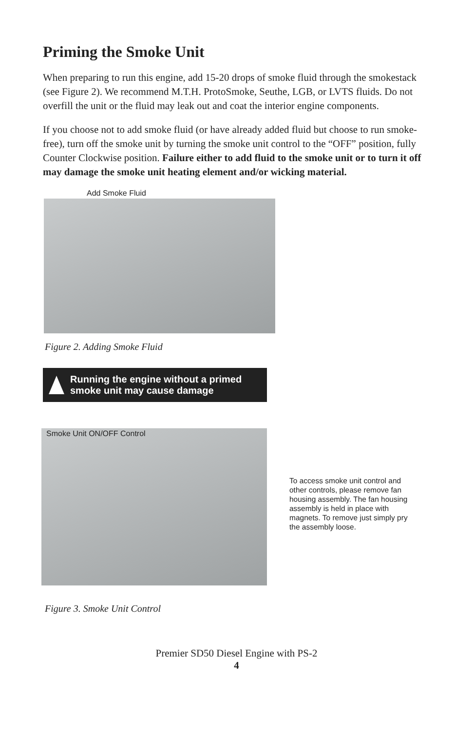Priming the Smoke Unit
When preparing to run this engine, add 15-20 drops of smoke fluid through the smokestack (see Figure 2). We recommend M.T.H. ProtoSmoke, Seuthe, LGB, or LVTS fluids. Do not overfill the unit or the fluid may leak out and coat the interior engine components.
If you choose not to add smoke fluid (or have already added fluid but choose to run smoke-free), turn off the smoke unit by turning the smoke unit control to the “OFF” position, fully Counter Clockwise position. Failure either to add fluid to the smoke unit or to turn it off may damage the smoke unit heating element and/or wicking material.
Add Smoke Fluid
Figure 2. Adding Smoke Fluid
Running the engine without a primed
smoke unit may cause damage
Smoke Unit ON/OFF Control
To access smoke unit control and other controls, please remove fan housing assembly. The fan housing assembly is held in place with magnets. To remove just simply pry the assembly loose.
Figure 3. Smoke Unit Control
Premier SD50 Diesel Engine with PS-2
4